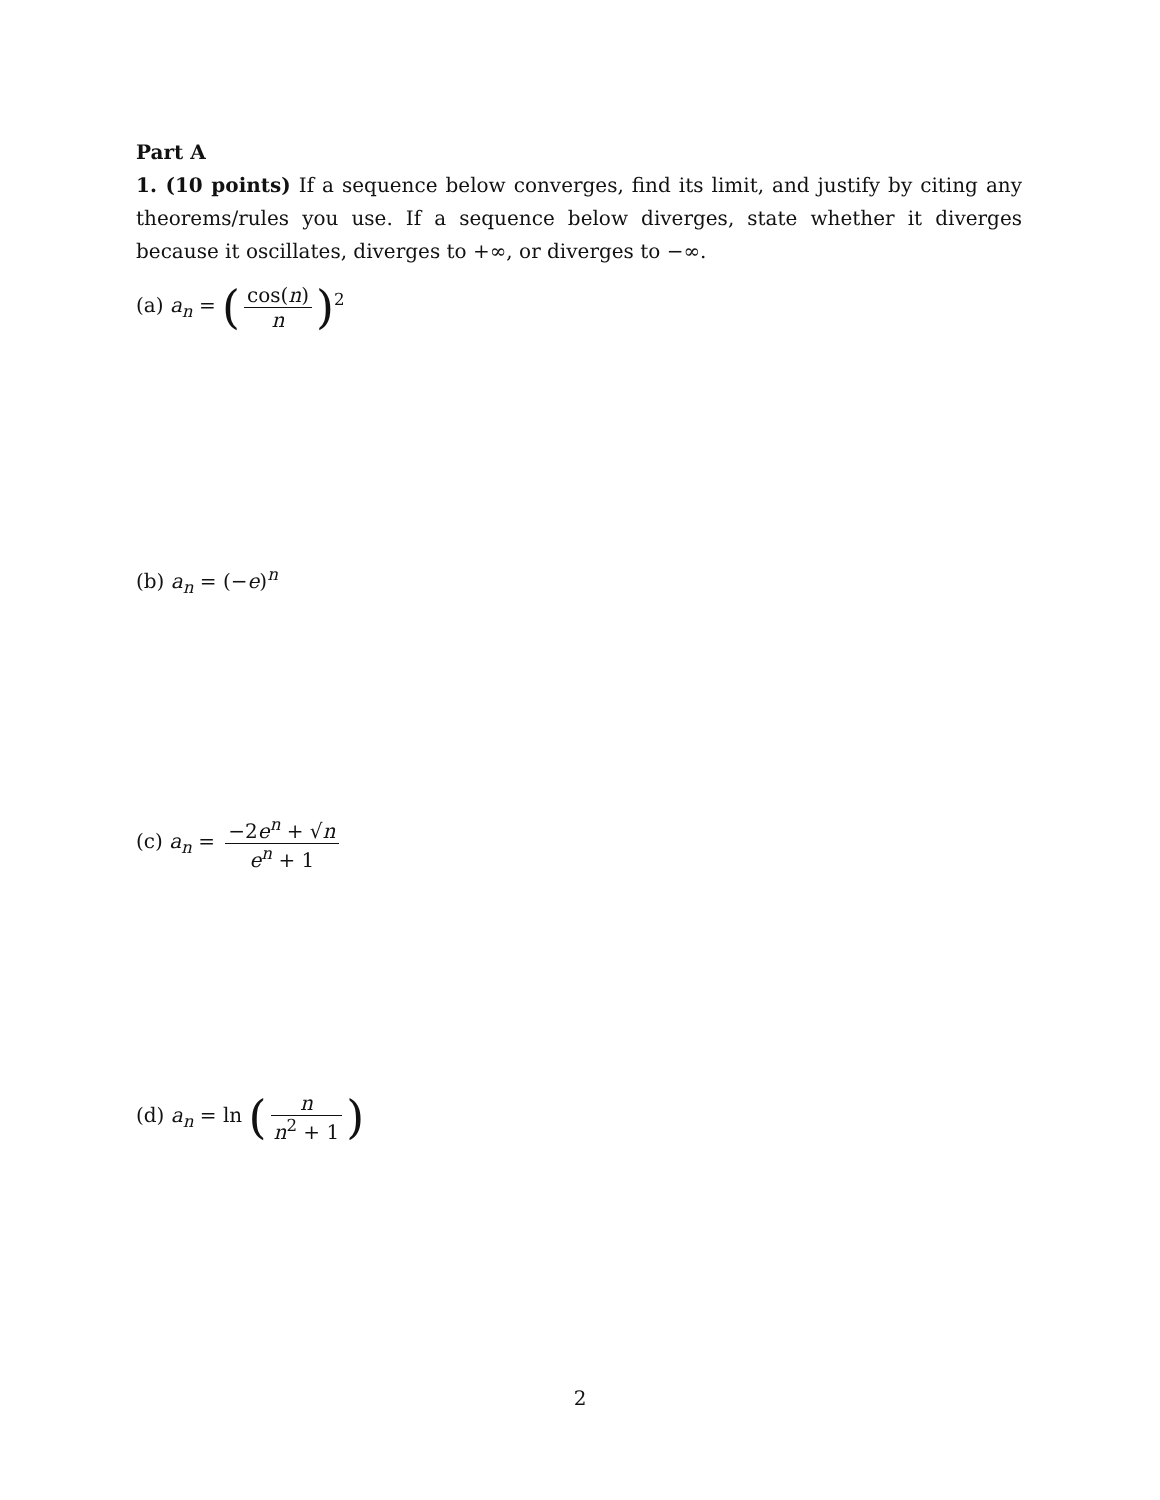Part A
1. (10 points) If a sequence below converges, find its limit, and justify by citing any theorems/rules you use. If a sequence below diverges, state whether it diverges because it oscillates, diverges to +∞, or diverges to −∞.
(a) a<sub>n</sub> = (cos(n) n)<sup>2</sup>
(b) a<sub>n</sub> = (−e)<sup>n</sup>
(c) a<sub>n</sub> = −2e<sup>n</sup> + √n e<sup>n</sup> + 1
(d) a<sub>n</sub> = ln (n n<sup>2</sup> + 1)
2